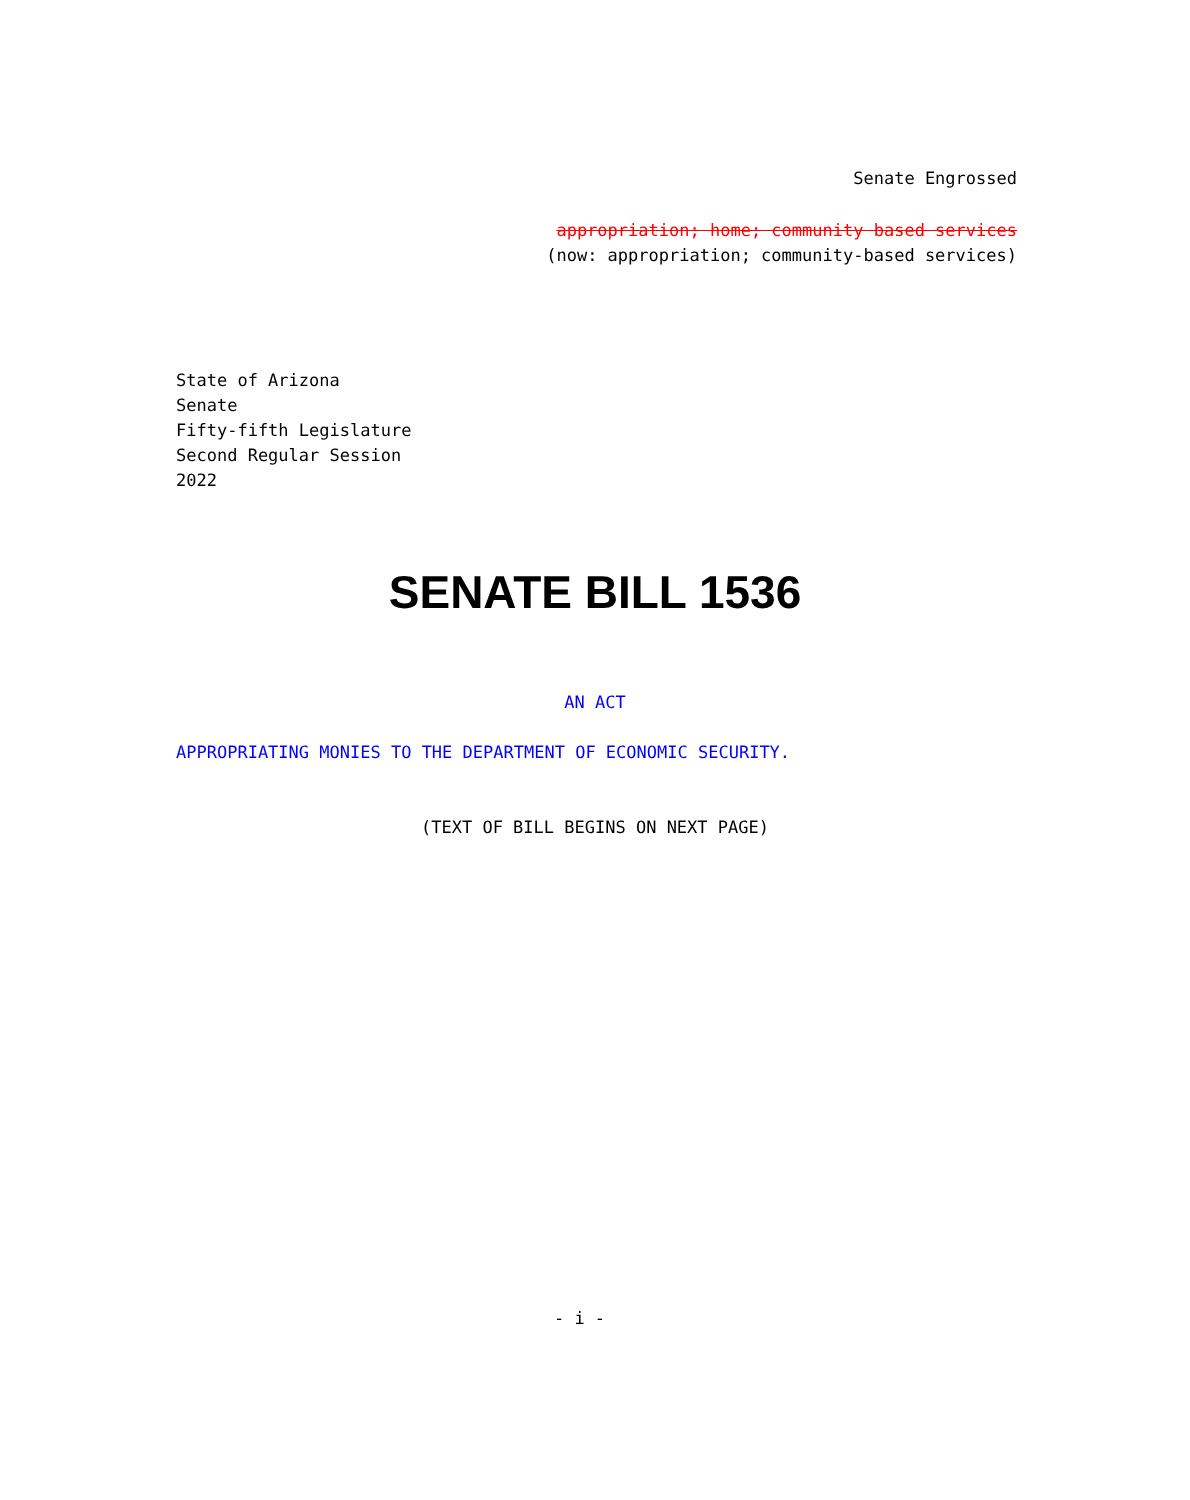Senate Engrossed
appropriation; home; community based services
(now: appropriation; community-based services)
State of Arizona
Senate
Fifty-fifth Legislature
Second Regular Session
2022
SENATE BILL 1536
AN ACT
APPROPRIATING MONIES TO THE DEPARTMENT OF ECONOMIC SECURITY.
(TEXT OF BILL BEGINS ON NEXT PAGE)
- i -